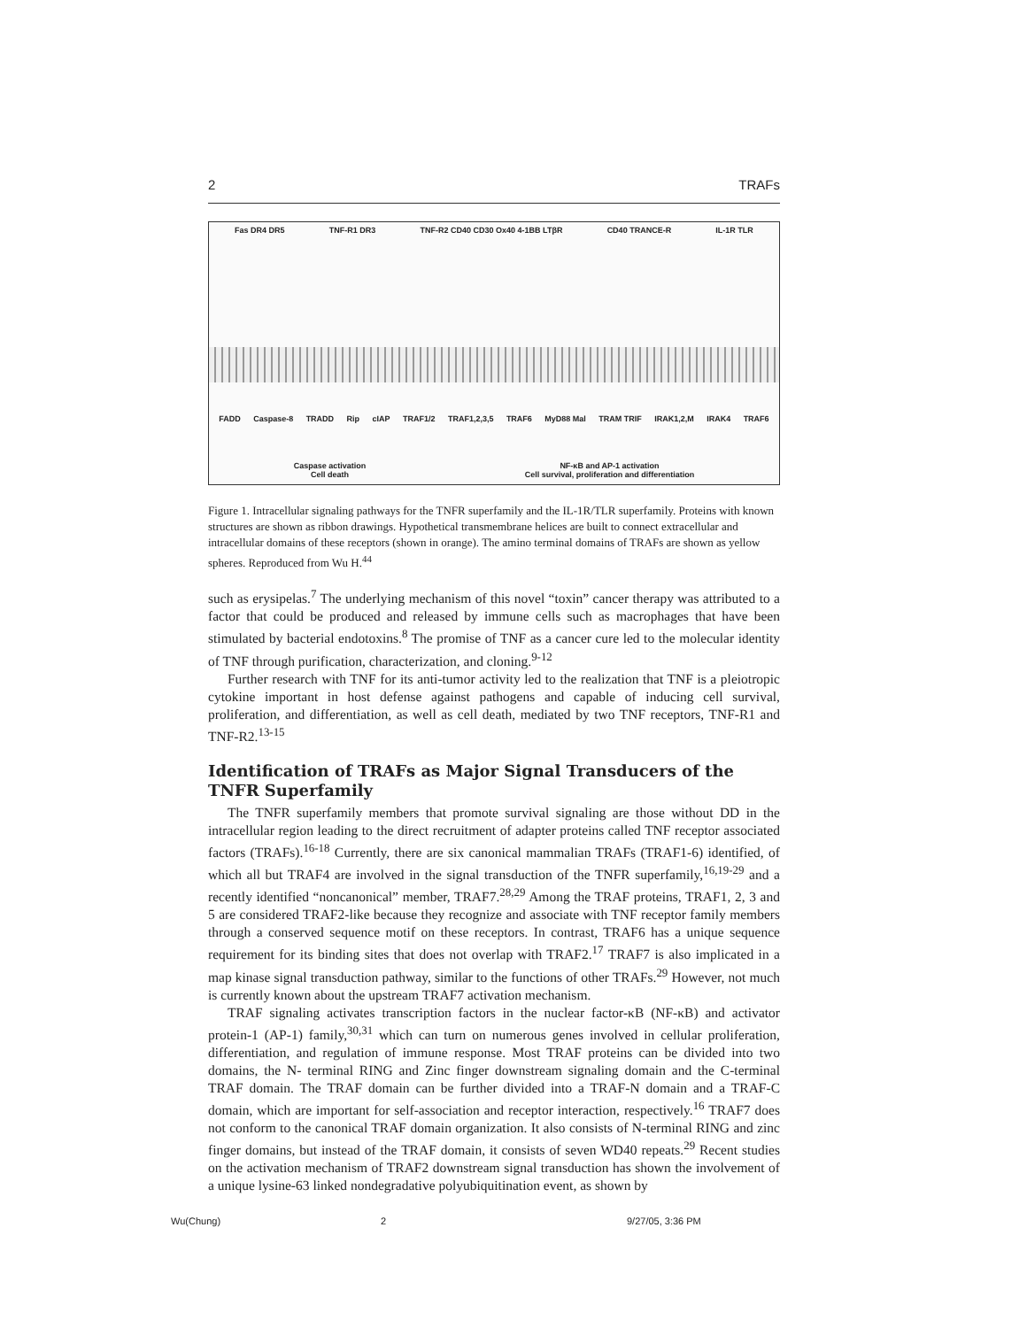2 TRAFs
Fas DR4 DR5 TNF-R1 DR3 TNF-R2 CD40 CD30 Ox40 4-1BB LTβR CD40 TRANCE-R IL-1R TLR
FADD Caspase-8 TRADD Rip cIAP TRAF1/2 TRAF1,2,3,5 TRAF6 MyD88 Mal TRAM TRIF IRAK1,2,M IRAK4 TRAF6
Caspase activation
Cell death NF-κB and AP-1 activation
Cell survival, proliferation and differentiation
Figure 1. Intracellular signaling pathways for the TNFR superfamily and the IL-1R/TLR superfamily. Proteins with known structures are shown as ribbon drawings. Hypothetical transmembrane helices are built to connect extracellular and intracellular domains of these receptors (shown in orange). The amino terminal domains of TRAFs are shown as yellow spheres. Reproduced from Wu H.<sup>44</sup>
such as erysipelas.<sup>7</sup> The underlying mechanism of this novel “toxin” cancer therapy was attributed to a factor that could be produced and released by immune cells such as macrophages that have been stimulated by bacterial endotoxins.<sup>8</sup> The promise of TNF as a cancer cure led to the molecular identity of TNF through purification, characterization, and cloning.<sup>9-12</sup>
Further research with TNF for its anti-tumor activity led to the realization that TNF is a pleiotropic cytokine important in host defense against pathogens and capable of inducing cell survival, proliferation, and differentiation, as well as cell death, mediated by two TNF receptors, TNF-R1 and TNF-R2.<sup>13-15</sup>
Identification of TRAFs as Major Signal Transducers of the TNFR Superfamily
The TNFR superfamily members that promote survival signaling are those without DD in the intracellular region leading to the direct recruitment of adapter proteins called TNF receptor associated factors (TRAFs).<sup>16-18</sup> Currently, there are six canonical mammalian TRAFs (TRAF1-6) identified, of which all but TRAF4 are involved in the signal transduction of the TNFR superfamily,<sup>16,19-29</sup> and a recently identified “noncanonical” member, TRAF7.<sup>28,29</sup> Among the TRAF proteins, TRAF1, 2, 3 and 5 are considered TRAF2-like because they recognize and associate with TNF receptor family members through a conserved sequence motif on these receptors. In contrast, TRAF6 has a unique sequence requirement for its binding sites that does not overlap with TRAF2.<sup>17</sup> TRAF7 is also implicated in a map kinase signal transduction pathway, similar to the functions of other TRAFs.<sup>29</sup> However, not much is currently known about the upstream TRAF7 activation mechanism.
TRAF signaling activates transcription factors in the nuclear factor-κB (NF-κB) and activator protein-1 (AP-1) family,<sup>30,31</sup> which can turn on numerous genes involved in cellular proliferation, differentiation, and regulation of immune response. Most TRAF proteins can be divided into two domains, the N- terminal RING and Zinc finger downstream signaling domain and the C-terminal TRAF domain. The TRAF domain can be further divided into a TRAF-N domain and a TRAF-C domain, which are important for self-association and receptor interaction, respectively.<sup>16</sup> TRAF7 does not conform to the canonical TRAF domain organization. It also consists of N-terminal RING and zinc finger domains, but instead of the TRAF domain, it consists of seven WD40 repeats.<sup>29</sup> Recent studies on the activation mechanism of TRAF2 downstream signal transduction has shown the involvement of a unique lysine-63 linked nondegradative polyubiquitination event, as shown by
Wu(Chung) 2 9/27/05, 3:36 PM